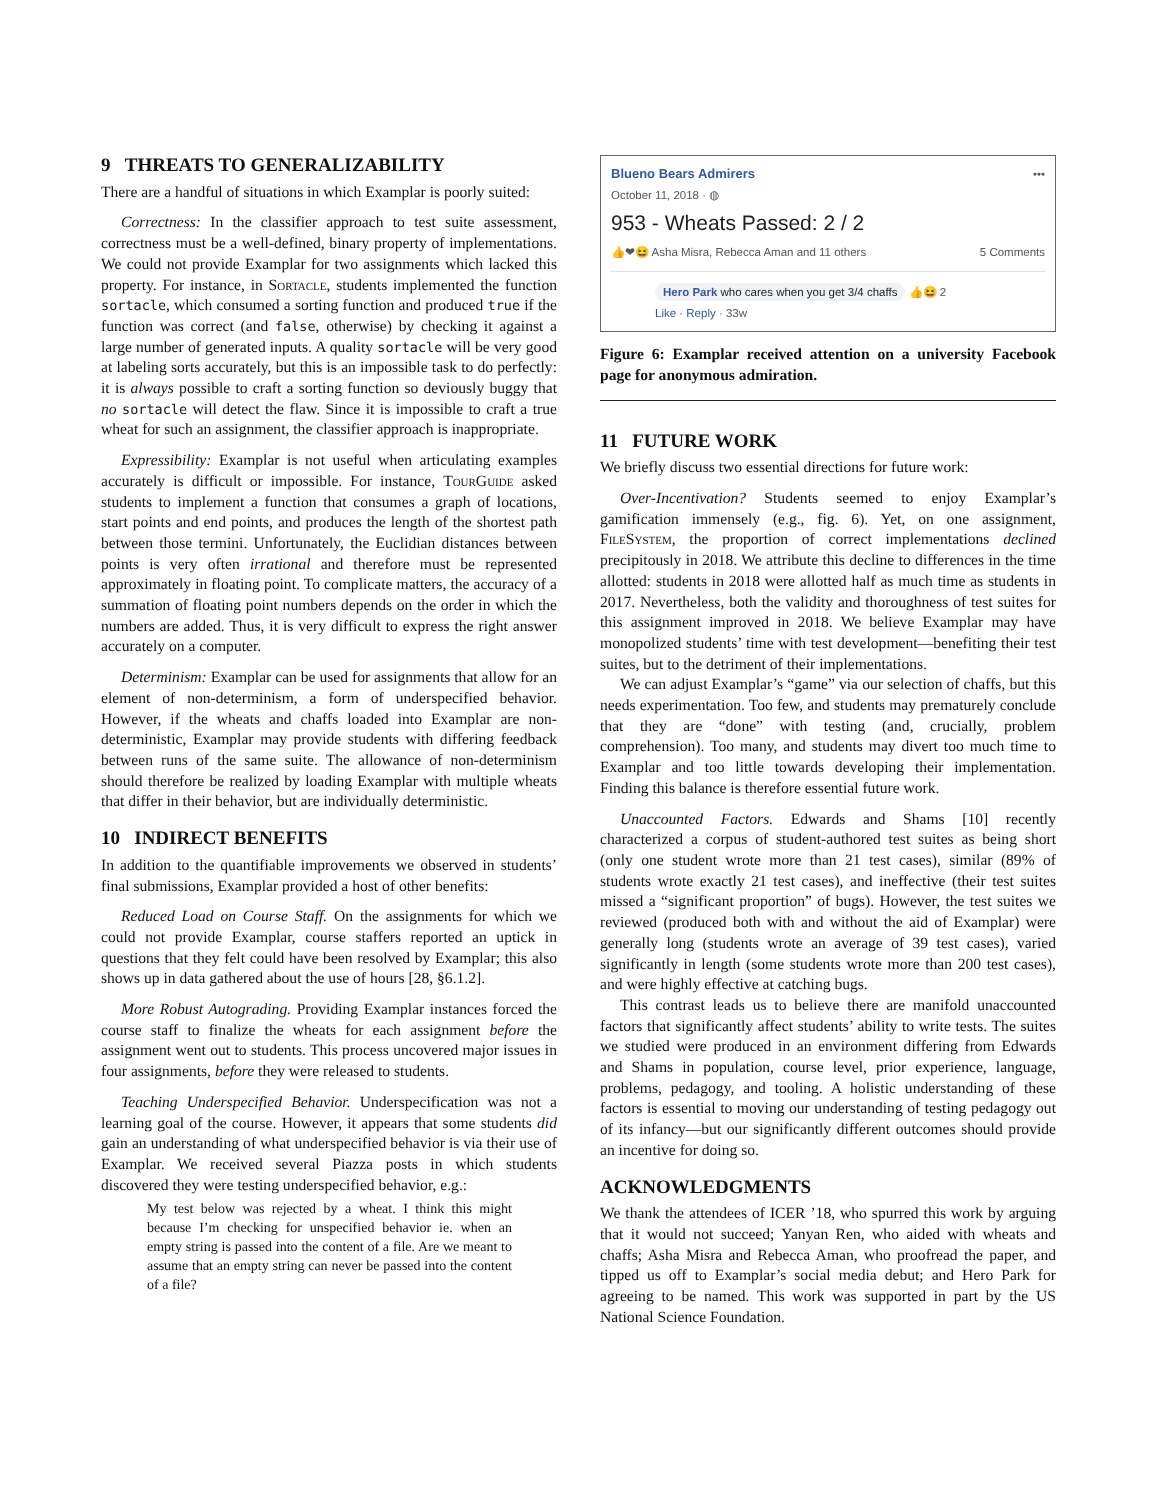9 THREATS TO GENERALIZABILITY
There are a handful of situations in which Examplar is poorly suited:
Correctness: In the classifier approach to test suite assessment, correctness must be a well-defined, binary property of implementations. We could not provide Examplar for two assignments which lacked this property. For instance, in Sortacle, students implemented the function sortacle, which consumed a sorting function and produced true if the function was correct (and false, otherwise) by checking it against a large number of generated inputs. A quality sortacle will be very good at labeling sorts accurately, but this is an impossible task to do perfectly: it is always possible to craft a sorting function so deviously buggy that no sortacle will detect the flaw. Since it is impossible to craft a true wheat for such an assignment, the classifier approach is inappropriate.
Expressibility: Examplar is not useful when articulating examples accurately is difficult or impossible. For instance, TourGuide asked students to implement a function that consumes a graph of locations, start points and end points, and produces the length of the shortest path between those termini. Unfortunately, the Euclidian distances between points is very often irrational and therefore must be represented approximately in floating point. To complicate matters, the accuracy of a summation of floating point numbers depends on the order in which the numbers are added. Thus, it is very difficult to express the right answer accurately on a computer.
Determinism: Examplar can be used for assignments that allow for an element of non-determinism, a form of underspecified behavior. However, if the wheats and chaffs loaded into Examplar are non-deterministic, Examplar may provide students with differing feedback between runs of the same suite. The allowance of non-determinism should therefore be realized by loading Examplar with multiple wheats that differ in their behavior, but are individually deterministic.
10 INDIRECT BENEFITS
In addition to the quantifiable improvements we observed in students’ final submissions, Examplar provided a host of other benefits:
Reduced Load on Course Staff. On the assignments for which we could not provide Examplar, course staffers reported an uptick in questions that they felt could have been resolved by Examplar; this also shows up in data gathered about the use of hours [28, §6.1.2].
More Robust Autograding. Providing Examplar instances forced the course staff to finalize the wheats for each assignment before the assignment went out to students. This process uncovered major issues in four assignments, before they were released to students.
Teaching Underspecified Behavior. Underspecification was not a learning goal of the course. However, it appears that some students did gain an understanding of what underspecified behavior is via their use of Examplar. We received several Piazza posts in which students discovered they were testing underspecified behavior, e.g.:
My test below was rejected by a wheat. I think this might because I’m checking for unspecified behavior ie. when an empty string is passed into the content of a file. Are we meant to assume that an empty string can never be passed into the content of a file?
Blueno Bears Admirers
October 11, 2018 · ◍
•••
953 - Wheats Passed: 2 / 2
👍❤😆 Asha Misra, Rebecca Aman and 11 others 5 Comments
Hero Park who cares when you get 3/4 chaffs 👍😆 2
Like · Reply · 33w
Figure 6: Examplar received attention on a university Facebook page for anonymous admiration.
11 FUTURE WORK
We briefly discuss two essential directions for future work:
Over-Incentivation? Students seemed to enjoy Examplar’s gamification immensely (e.g., fig. 6). Yet, on one assignment, FileSystem, the proportion of correct implementations declined precipitously in 2018. We attribute this decline to differences in the time allotted: students in 2018 were allotted half as much time as students in 2017. Nevertheless, both the validity and thoroughness of test suites for this assignment improved in 2018. We believe Examplar may have monopolized students’ time with test development—benefiting their test suites, but to the detriment of their implementations.
We can adjust Examplar’s “game” via our selection of chaffs, but this needs experimentation. Too few, and students may prematurely conclude that they are “done” with testing (and, crucially, problem comprehension). Too many, and students may divert too much time to Examplar and too little towards developing their implementation. Finding this balance is therefore essential future work.
Unaccounted Factors. Edwards and Shams [10] recently characterized a corpus of student-authored test suites as being short (only one student wrote more than 21 test cases), similar (89% of students wrote exactly 21 test cases), and ineffective (their test suites missed a “significant proportion” of bugs). However, the test suites we reviewed (produced both with and without the aid of Examplar) were generally long (students wrote an average of 39 test cases), varied significantly in length (some students wrote more than 200 test cases), and were highly effective at catching bugs.
This contrast leads us to believe there are manifold unaccounted factors that significantly affect students’ ability to write tests. The suites we studied were produced in an environment differing from Edwards and Shams in population, course level, prior experience, language, problems, pedagogy, and tooling. A holistic understanding of these factors is essential to moving our understanding of testing pedagogy out of its infancy—but our significantly different outcomes should provide an incentive for doing so.
ACKNOWLEDGMENTS
We thank the attendees of ICER ’18, who spurred this work by arguing that it would not succeed; Yanyan Ren, who aided with wheats and chaffs; Asha Misra and Rebecca Aman, who proofread the paper, and tipped us off to Examplar’s social media debut; and Hero Park for agreeing to be named. This work was supported in part by the US National Science Foundation.